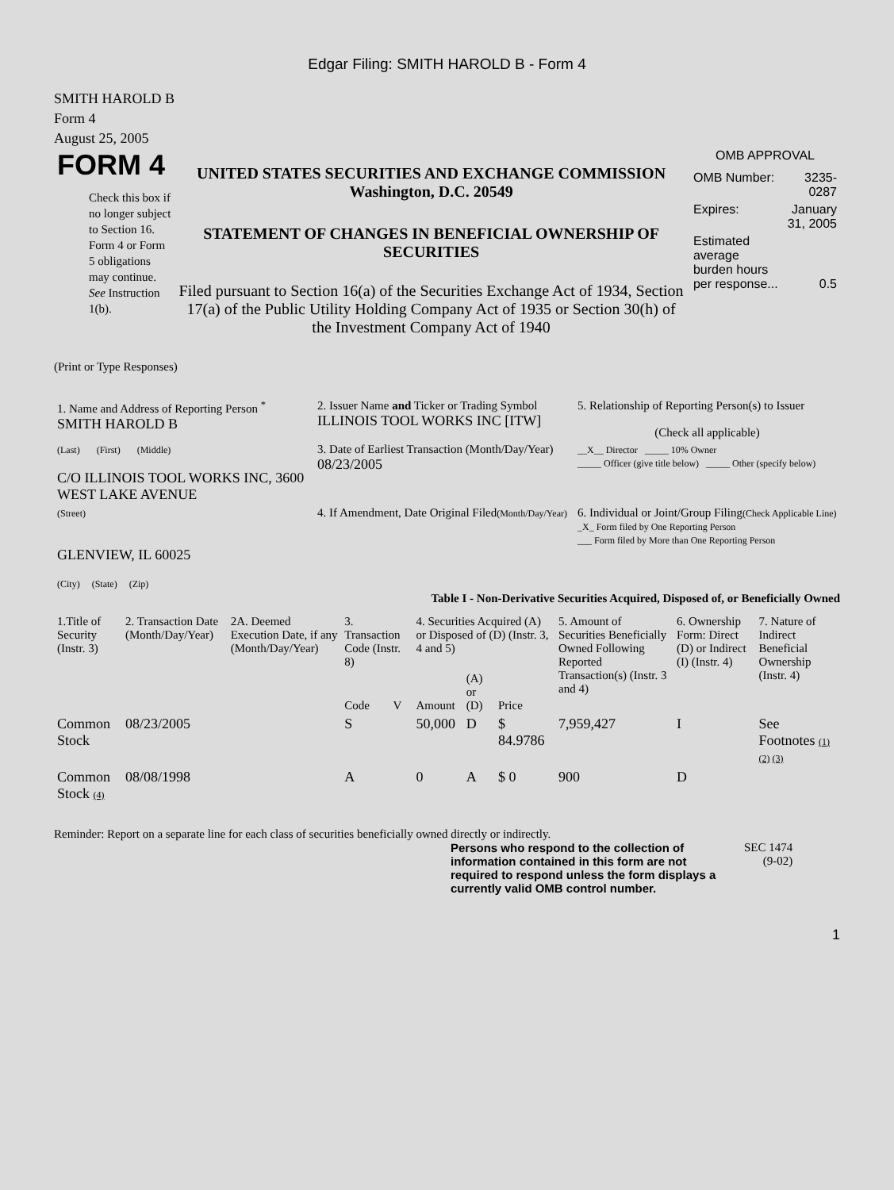Edgar Filing: SMITH HAROLD B - Form 4
SMITH HAROLD B
Form 4
August 25, 2005
FORM 4
Check this box if no longer subject to Section 16. Form 4 or Form 5 obligations may continue. See Instruction 1(b).
UNITED STATES SECURITIES AND EXCHANGE COMMISSION
Washington, D.C. 20549
STATEMENT OF CHANGES IN BENEFICIAL OWNERSHIP OF SECURITIES
Filed pursuant to Section 16(a) of the Securities Exchange Act of 1934, Section 17(a) of the Public Utility Holding Company Act of 1935 or Section 30(h) of the Investment Company Act of 1940
OMB APPROVAL
| OMB Number: | 3235-0287 |
| Expires: | January 31, 2005 |
| Estimated average burden hours per response... | 0.5 |
(Print or Type Responses)
| 1. Name and Address of Reporting Person <sup>*</sup> SMITH HAROLD B | 2. Issuer Name and Ticker or Trading Symbol ILLINOIS TOOL WORKS INC [ITW] | 5. Relationship of Reporting Person(s) to Issuer (Check all applicable) |
| (Last) (First) (Middle) C/O ILLINOIS TOOL WORKS INC, 3600 WEST LAKE AVENUE | 3. Date of Earliest Transaction (Month/Day/Year) 08/23/2005 | __X__ Director _____ 10% Owner _____ Officer (give title below) _____ Other (specify below) |
| (Street) GLENVIEW, IL 60025 (City) (State) (Zip) | 4. If Amendment, Date Original Filed (Month/Day/Year) | 6. Individual or Joint/Group Filing (Check Applicable Line) _X_ Form filed by One Reporting Person ___ Form filed by More than One Reporting Person |
Table I - Non-Derivative Securities Acquired, Disposed of, or Beneficially Owned
| 1.Title of Security (Instr. 3) | 2. Transaction Date (Month/Day/Year) | 2A. Deemed Execution Date, if any (Month/Day/Year) | 3. Transaction Code (Instr. 8) | | 4. Securities Acquired (A) or Disposed of (D) (Instr. 3, 4 and 5) | | | 5. Amount of Securities Beneficially Owned Following Reported Transaction(s) (Instr. 3 and 4) | 6. Ownership Form: Direct (D) or Indirect (I) (Instr. 4) | 7. Nature of Indirect Beneficial Ownership (Instr. 4) |
| --- | --- | --- | --- | --- | --- | --- | --- | --- | --- | --- |
| | | | Code | V | Amount | (A) or (D) | Price | | | |
| Common Stock | 08/23/2005 | | S | | 50,000 | D | $ 84.9786 | 7,959,427 | I | See Footnotes (1) (2) (3) |
| Common Stock (4) | 08/08/1998 | | A | | 0 | A | $ 0 | 900 | D | |
Reminder: Report on a separate line for each class of securities beneficially owned directly or indirectly.
Persons who respond to the collection of information contained in this form are not required to respond unless the form displays a currently valid OMB control number.
SEC 1474
(9-02)
1